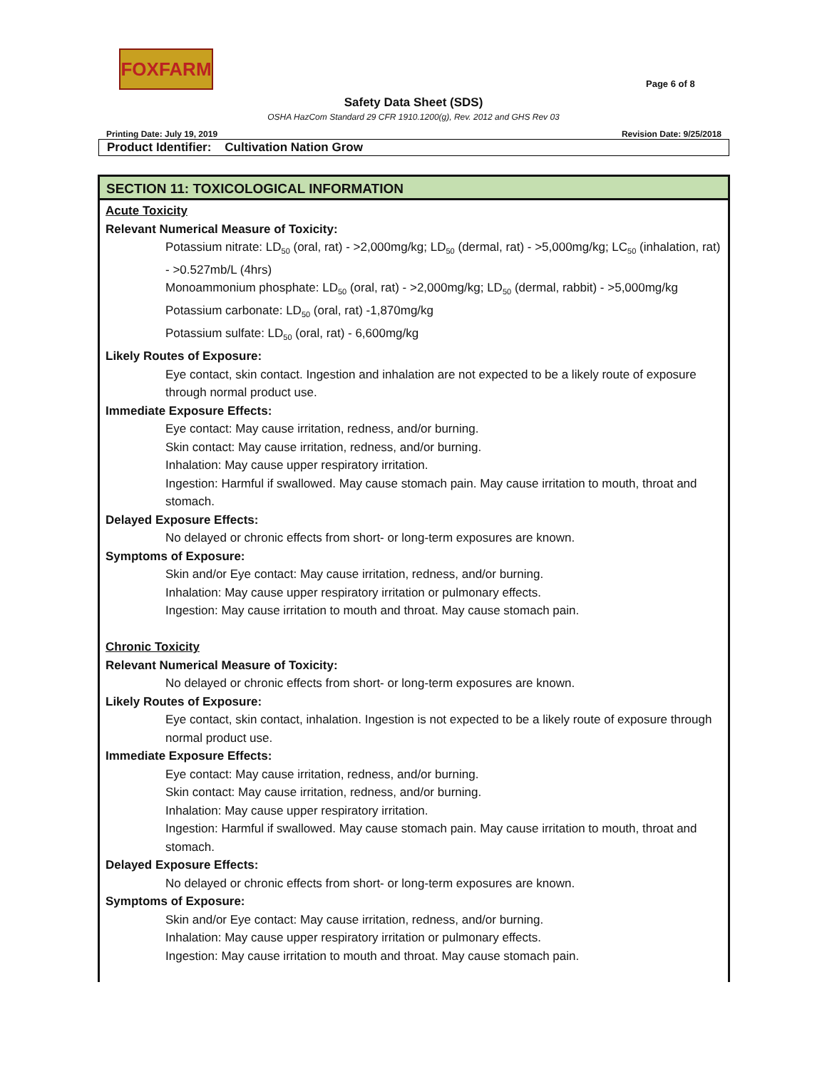FOXFARM
Page 6 of 8
Safety Data Sheet (SDS)
OSHA HazCom Standard 29 CFR 1910.1200(g), Rev. 2012 and GHS Rev 03
Printing Date: July 19, 2019 Revision Date: 9/25/2018
Product Identifier: Cultivation Nation Grow
SECTION 11: TOXICOLOGICAL INFORMATION
Acute Toxicity
Relevant Numerical Measure of Toxicity:
Potassium nitrate: LD<sub>50</sub> (oral, rat) - >2,000mg/kg; LD<sub>50</sub> (dermal, rat) - >5,000mg/kg; LC<sub>50</sub> (inhalation, rat) - >0.527mb/L (4hrs)
Monoammonium phosphate: LD<sub>50</sub> (oral, rat) - >2,000mg/kg; LD<sub>50</sub> (dermal, rabbit) - >5,000mg/kg
Potassium carbonate: LD<sub>50</sub> (oral, rat) -1,870mg/kg
Potassium sulfate: LD<sub>50</sub> (oral, rat) - 6,600mg/kg
Likely Routes of Exposure:
Eye contact, skin contact. Ingestion and inhalation are not expected to be a likely route of exposure through normal product use.
Immediate Exposure Effects:
Eye contact: May cause irritation, redness, and/or burning.
Skin contact: May cause irritation, redness, and/or burning.
Inhalation: May cause upper respiratory irritation.
Ingestion: Harmful if swallowed. May cause stomach pain. May cause irritation to mouth, throat and stomach.
Delayed Exposure Effects:
No delayed or chronic effects from short- or long-term exposures are known.
Symptoms of Exposure:
Skin and/or Eye contact: May cause irritation, redness, and/or burning.
Inhalation: May cause upper respiratory irritation or pulmonary effects.
Ingestion: May cause irritation to mouth and throat. May cause stomach pain.
Chronic Toxicity
Relevant Numerical Measure of Toxicity:
No delayed or chronic effects from short- or long-term exposures are known.
Likely Routes of Exposure:
Eye contact, skin contact, inhalation. Ingestion is not expected to be a likely route of exposure through normal product use.
Immediate Exposure Effects:
Eye contact: May cause irritation, redness, and/or burning.
Skin contact: May cause irritation, redness, and/or burning.
Inhalation: May cause upper respiratory irritation.
Ingestion: Harmful if swallowed. May cause stomach pain. May cause irritation to mouth, throat and stomach.
Delayed Exposure Effects:
No delayed or chronic effects from short- or long-term exposures are known.
Symptoms of Exposure:
Skin and/or Eye contact: May cause irritation, redness, and/or burning.
Inhalation: May cause upper respiratory irritation or pulmonary effects.
Ingestion: May cause irritation to mouth and throat. May cause stomach pain.